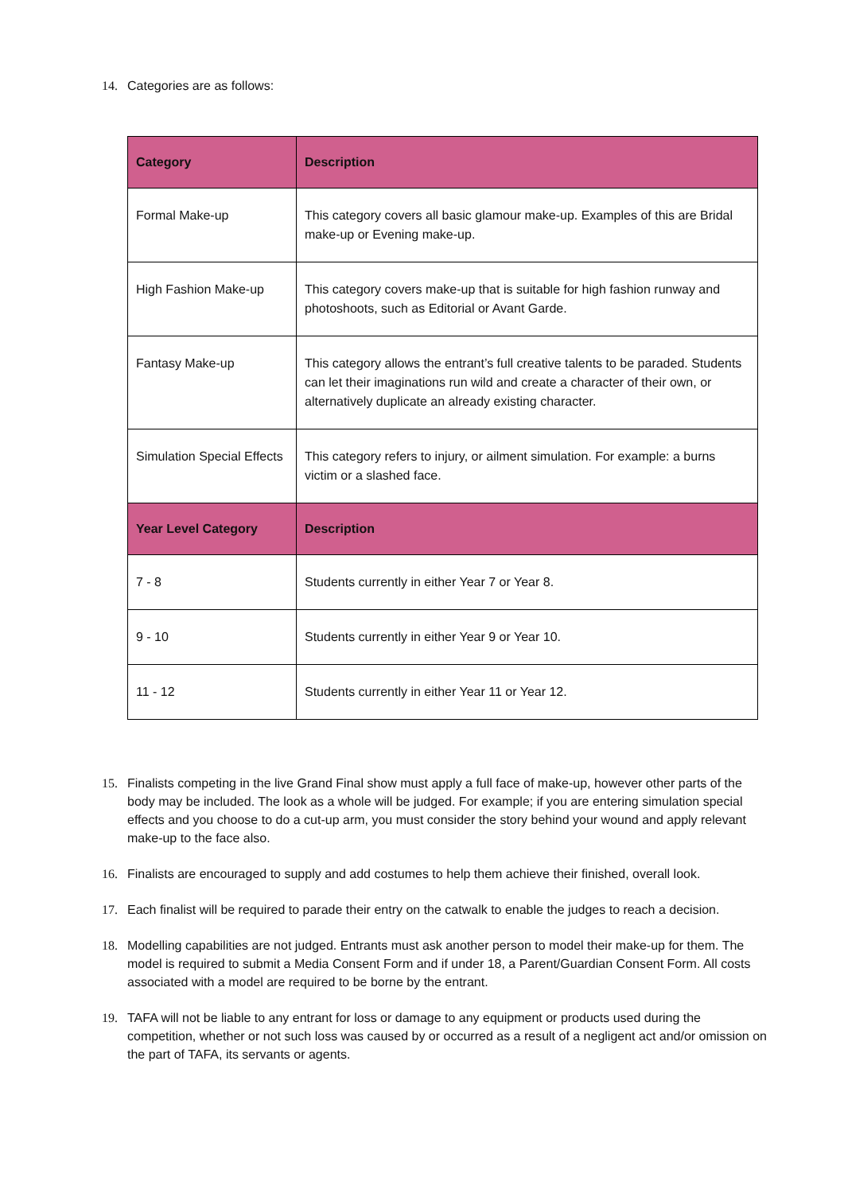14. Categories are as follows:
| Category | Description |
| --- | --- |
| Formal Make-up | This category covers all basic glamour make-up. Examples of this are Bridal make-up or Evening make-up. |
| High Fashion Make-up | This category covers make-up that is suitable for high fashion runway and photoshoots, such as Editorial or Avant Garde. |
| Fantasy Make-up | This category allows the entrant’s full creative talents to be paraded. Students can let their imaginations run wild and create a character of their own, or alternatively duplicate an already existing character. |
| Simulation Special Effects | This category refers to injury, or ailment simulation. For example: a burns victim or a slashed face. |
| Year Level Category | Description |
| 7 - 8 | Students currently in either Year 7 or Year 8. |
| 9 - 10 | Students currently in either Year 9 or Year 10. |
| 11 - 12 | Students currently in either Year 11 or Year 12. |
15. Finalists competing in the live Grand Final show must apply a full face of make-up, however other parts of the body may be included. The look as a whole will be judged. For example; if you are entering simulation special effects and you choose to do a cut-up arm, you must consider the story behind your wound and apply relevant make-up to the face also.
16. Finalists are encouraged to supply and add costumes to help them achieve their finished, overall look.
17. Each finalist will be required to parade their entry on the catwalk to enable the judges to reach a decision.
18. Modelling capabilities are not judged. Entrants must ask another person to model their make-up for them. The model is required to submit a Media Consent Form and if under 18, a Parent/Guardian Consent Form. All costs associated with a model are required to be borne by the entrant.
19. TAFA will not be liable to any entrant for loss or damage to any equipment or products used during the competition, whether or not such loss was caused by or occurred as a result of a negligent act and/or omission on the part of TAFA, its servants or agents.